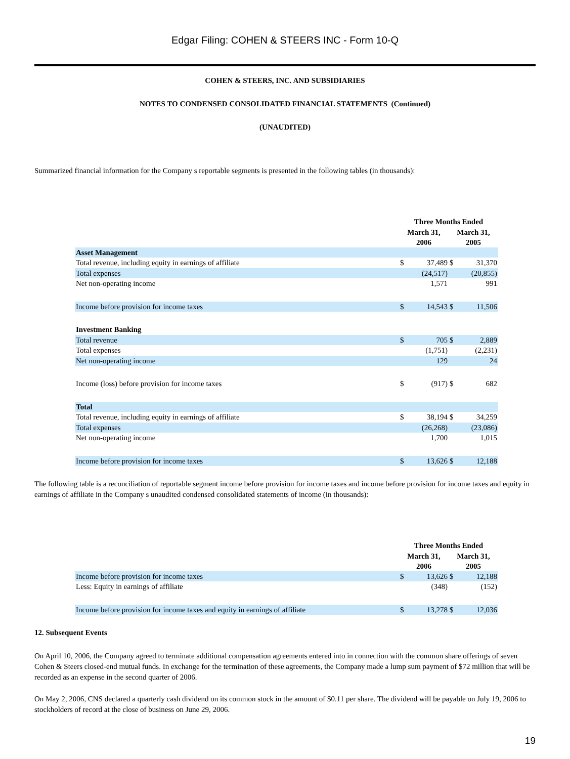Edgar Filing: COHEN & STEERS INC - Form 10-Q
COHEN & STEERS, INC. AND SUBSIDIARIES
NOTES TO CONDENSED CONSOLIDATED FINANCIAL STATEMENTS (Continued)
(UNAUDITED)
Summarized financial information for the Company s reportable segments is presented in the following tables (in thousands):
| | Three Months Ended | | | |
| --- | --- | --- | --- | --- |
| | March 31, 2006 | | March 31, 2005 | |
| Asset Management | | | | |
| Total revenue, including equity in earnings of affiliate | $ | 37,489 | $ | 31,370 |
| Total expenses | | (24,517) | | (20,855) |
| Net non-operating income | | 1,571 | | 991 |
| Income before provision for income taxes | $ | 14,543 | $ | 11,506 |
| Investment Banking | | | | |
| Total revenue | $ | 705 | $ | 2,889 |
| Total expenses | | (1,751) | | (2,231) |
| Net non-operating income | | 129 | | 24 |
| Income (loss) before provision for income taxes | $ | (917) | $ | 682 |
| Total | | | | |
| Total revenue, including equity in earnings of affiliate | $ | 38,194 | $ | 34,259 |
| Total expenses | | (26,268) | | (23,086) |
| Net non-operating income | | 1,700 | | 1,015 |
| Income before provision for income taxes | $ | 13,626 | $ | 12,188 |
The following table is a reconciliation of reportable segment income before provision for income taxes and income before provision for income taxes and equity in earnings of affiliate in the Company s unaudited condensed consolidated statements of income (in thousands):
| | Three Months Ended | | | |
| --- | --- | --- | --- | --- |
| | March 31, 2006 | | March 31, 2005 | |
| Income before provision for income taxes | $ | 13,626 | $ | 12,188 |
| Less: Equity in earnings of affiliate | | (348) | | (152) |
| Income before provision for income taxes and equity in earnings of affiliate | $ | 13,278 | $ | 12,036 |
12. Subsequent Events
On April 10, 2006, the Company agreed to terminate additional compensation agreements entered into in connection with the common share offerings of seven Cohen & Steers closed-end mutual funds. In exchange for the termination of these agreements, the Company made a lump sum payment of $72 million that will be recorded as an expense in the second quarter of 2006.
On May 2, 2006, CNS declared a quarterly cash dividend on its common stock in the amount of $0.11 per share. The dividend will be payable on July 19, 2006 to stockholders of record at the close of business on June 29, 2006.
19